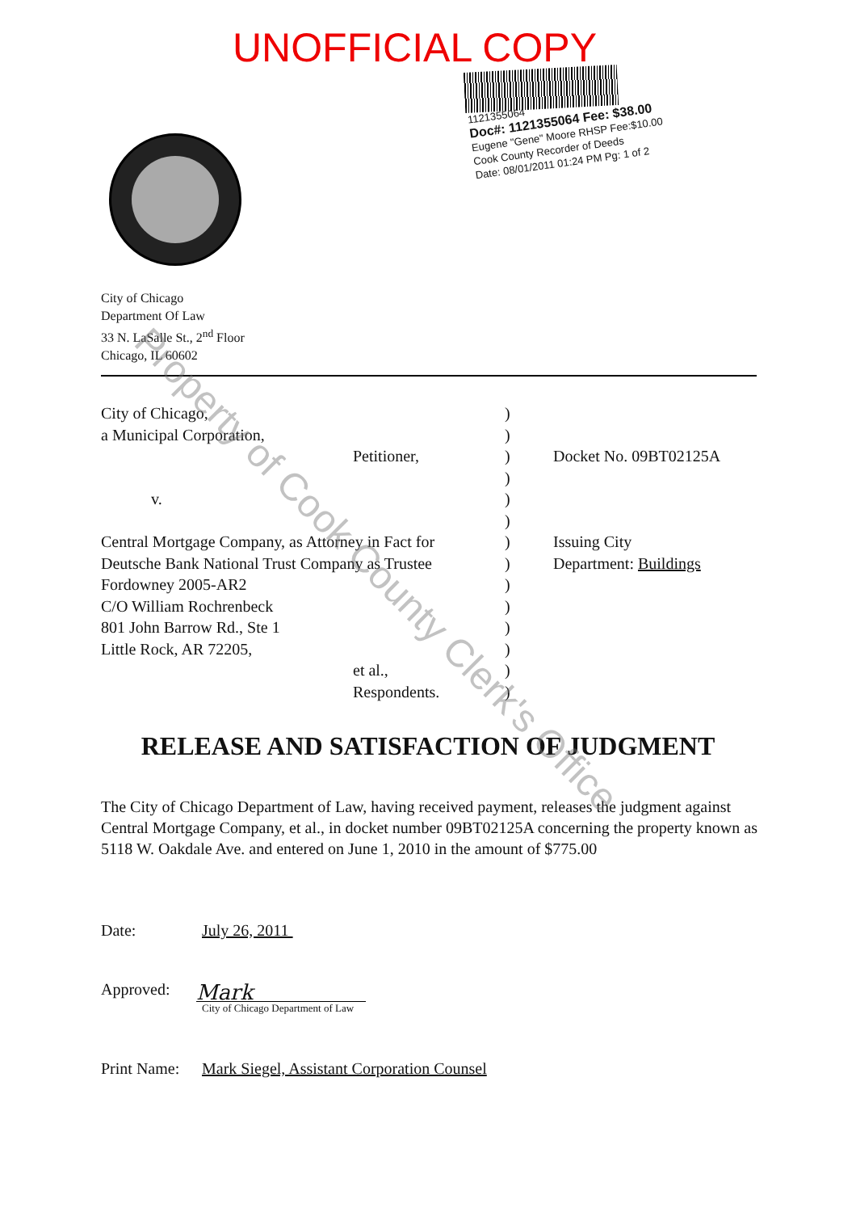UNOFFICIAL COPY
1121355064
Doc#: 1121355064 Fee: $38.00
Eugene "Gene" Moore RHSP Fee:$10.00
Cook County Recorder of Deeds
Date: 08/01/2011 01:24 PM Pg: 1 of 2
City of Chicago
Department Of Law
33 N. LaSalle St., 2<sup>nd</sup> Floor
Chicago, IL 60602
City of Chicago, )
a Municipal Corporation, )
Petitioner, ) Docket No. 09BT02125A
)
v. )
)
Central Mortgage Company, as Attorney in Fact for
) Issuing City
Deutsche Bank National Trust Company as Trustee
) Department: Buildings
Fordowney 2005-AR2 )
C/O William Rochrenbeck )
801 John Barrow Rd., Ste 1 )
Little Rock, AR 72205, )
et al., )
Respondents. )
RELEASE AND SATISFACTION OF JUDGMENT
The City of Chicago Department of Law, having received payment, releases the judgment against Central Mortgage Company, et al., in docket number 09BT02125A concerning the property known as 5118 W. Oakdale Ave. and entered on June 1, 2010 in the amount of $775.00
Date: July 26, 2011
Approved:
Mark
City of Chicago Department of Law
Print Name:
Mark Siegel, Assistant Corporation Counsel
Property of Cook County Clerk's Office